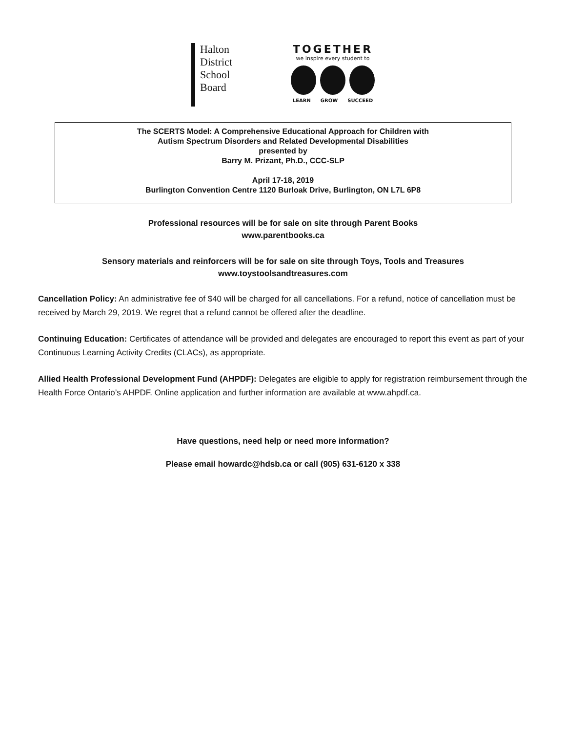Halton
District
School
Board
TOGETHER
we inspire every student to
LEARN GROW SUCCEED
The SCERTS Model: A Comprehensive Educational Approach for Children with
Autism Spectrum Disorders and Related Developmental Disabilities
presented by
Barry M. Prizant, Ph.D., CCC-SLP
April 17-18, 2019
Burlington Convention Centre 1120 Burloak Drive, Burlington, ON L7L 6P8
Professional resources will be for sale on site through Parent Books
www.parentbooks.ca
Sensory materials and reinforcers will be for sale on site through Toys, Tools and Treasures
www.toystoolsandtreasures.com
Cancellation Policy: An administrative fee of $40 will be charged for all cancellations. For a refund, notice of cancellation must be received by March 29, 2019. We regret that a refund cannot be offered after the deadline.
Continuing Education: Certificates of attendance will be provided and delegates are encouraged to report this event as part of your Continuous Learning Activity Credits (CLACs), as appropriate.
Allied Health Professional Development Fund (AHPDF): Delegates are eligible to apply for registration reimbursement through the Health Force Ontario’s AHPDF. Online application and further information are available at www.ahpdf.ca.
Have questions, need help or need more information?
Please email howardc@hdsb.ca or call (905) 631-6120 x 338